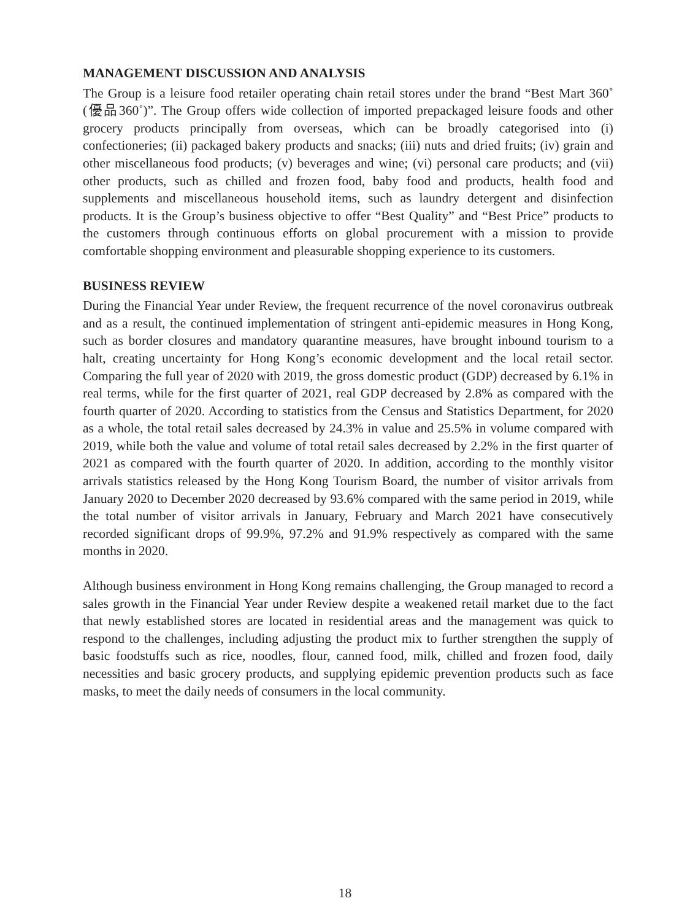MANAGEMENT DISCUSSION AND ANALYSIS
The Group is a leisure food retailer operating chain retail stores under the brand “Best Mart 360˚ (優品360˚)”. The Group offers wide collection of imported prepackaged leisure foods and other grocery products principally from overseas, which can be broadly categorised into (i) confectioneries; (ii) packaged bakery products and snacks; (iii) nuts and dried fruits; (iv) grain and other miscellaneous food products; (v) beverages and wine; (vi) personal care products; and (vii) other products, such as chilled and frozen food, baby food and products, health food and supplements and miscellaneous household items, such as laundry detergent and disinfection products. It is the Group’s business objective to offer “Best Quality” and “Best Price” products to the customers through continuous efforts on global procurement with a mission to provide comfortable shopping environment and pleasurable shopping experience to its customers.
BUSINESS REVIEW
During the Financial Year under Review, the frequent recurrence of the novel coronavirus outbreak and as a result, the continued implementation of stringent anti-epidemic measures in Hong Kong, such as border closures and mandatory quarantine measures, have brought inbound tourism to a halt, creating uncertainty for Hong Kong’s economic development and the local retail sector. Comparing the full year of 2020 with 2019, the gross domestic product (GDP) decreased by 6.1% in real terms, while for the first quarter of 2021, real GDP decreased by 2.8% as compared with the fourth quarter of 2020. According to statistics from the Census and Statistics Department, for 2020 as a whole, the total retail sales decreased by 24.3% in value and 25.5% in volume compared with 2019, while both the value and volume of total retail sales decreased by 2.2% in the first quarter of 2021 as compared with the fourth quarter of 2020. In addition, according to the monthly visitor arrivals statistics released by the Hong Kong Tourism Board, the number of visitor arrivals from January 2020 to December 2020 decreased by 93.6% compared with the same period in 2019, while the total number of visitor arrivals in January, February and March 2021 have consecutively recorded significant drops of 99.9%, 97.2% and 91.9% respectively as compared with the same months in 2020.
Although business environment in Hong Kong remains challenging, the Group managed to record a sales growth in the Financial Year under Review despite a weakened retail market due to the fact that newly established stores are located in residential areas and the management was quick to respond to the challenges, including adjusting the product mix to further strengthen the supply of basic foodstuffs such as rice, noodles, flour, canned food, milk, chilled and frozen food, daily necessities and basic grocery products, and supplying epidemic prevention products such as face masks, to meet the daily needs of consumers in the local community.
18